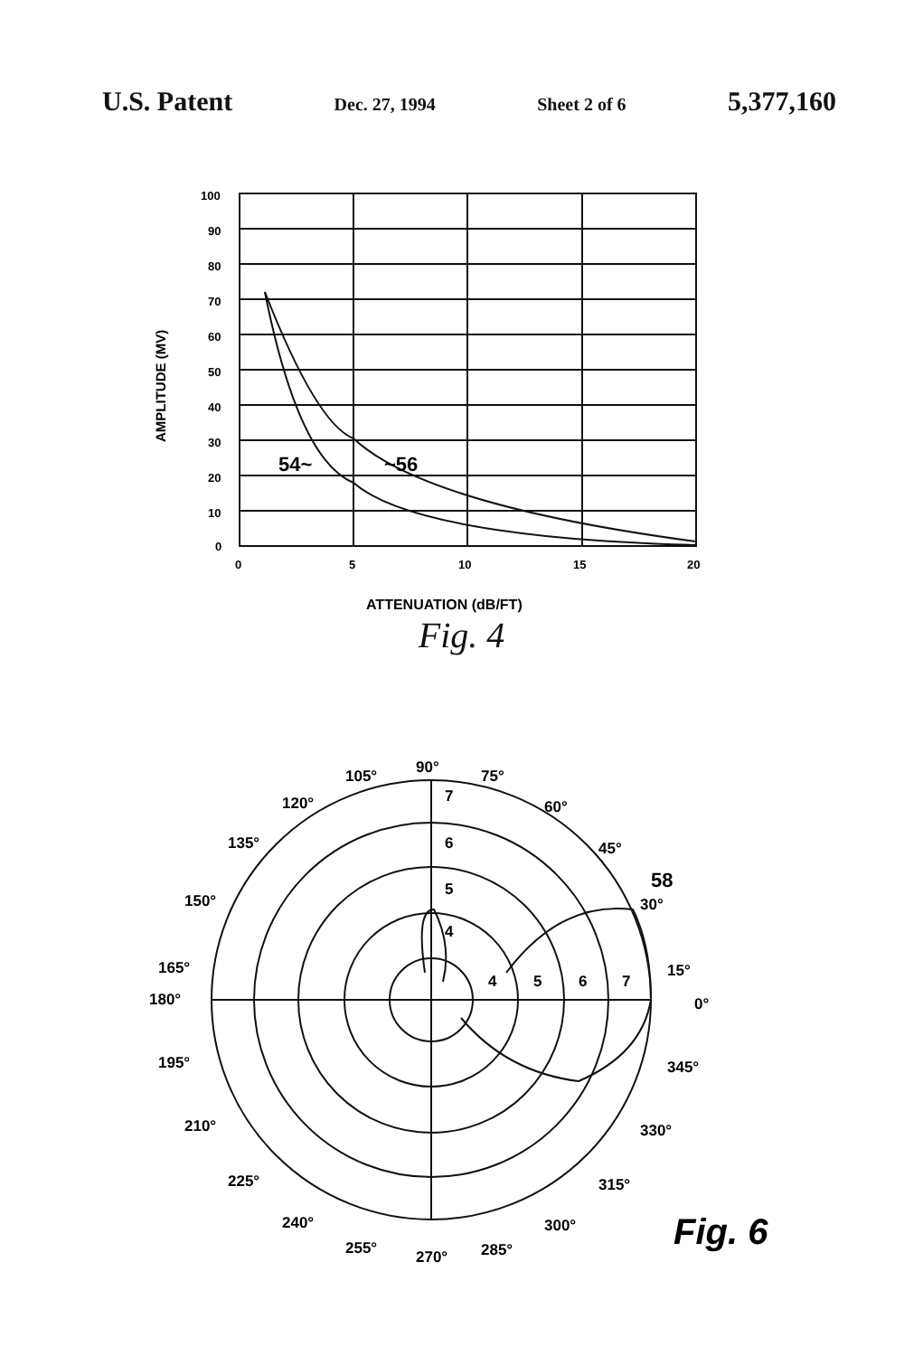U.S. Patent Dec. 27, 1994 Sheet 2 of 6 5,377,160
100
90
80
70
60
50
40
30
20
10
0
0
5
10
15
20
AMPLITUDE (MV)
ATTENUATION (dB/FT)
54~
~56
Fig. 4
90°
105°
75°
120°
60°
135°
45°
150°
30°
165°
15°
180°
0°
195°
345°
210°
330°
225°
315°
240°
300°
255°
270°
285°
7
6
5
4
4
5
6
7
58
Fig. 6